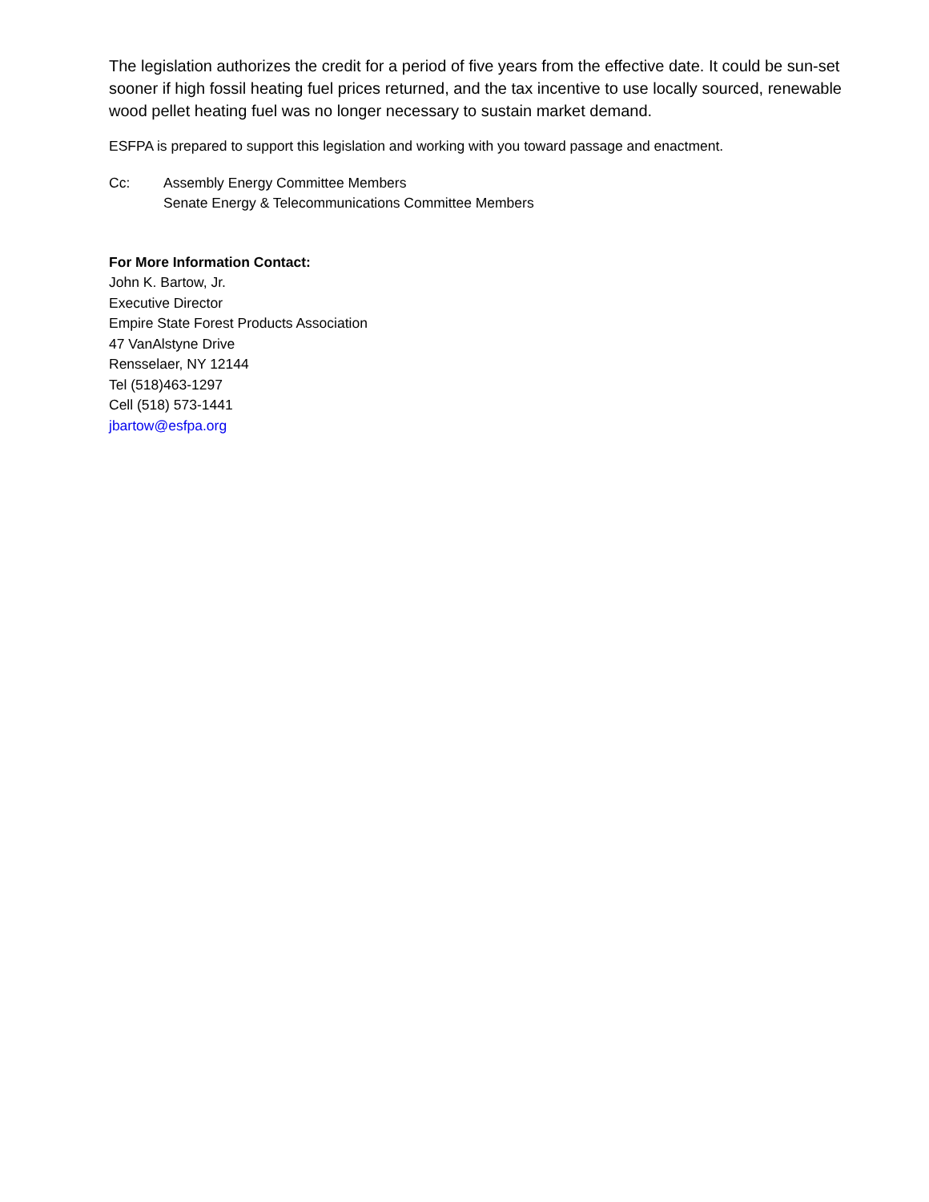The legislation authorizes the credit for a period of five years from the effective date. It could be sun-set sooner if high fossil heating fuel prices returned, and the tax incentive to use locally sourced, renewable wood pellet heating fuel was no longer necessary to sustain market demand.
ESFPA is prepared to support this legislation and working with you toward passage and enactment.
Cc: Assembly Energy Committee Members
Senate Energy & Telecommunications Committee Members
For More Information Contact:
John K. Bartow, Jr.
Executive Director
Empire State Forest Products Association
47 VanAlstyne Drive
Rensselaer, NY 12144
Tel (518)463-1297
Cell (518) 573-1441
jbartow@esfpa.org